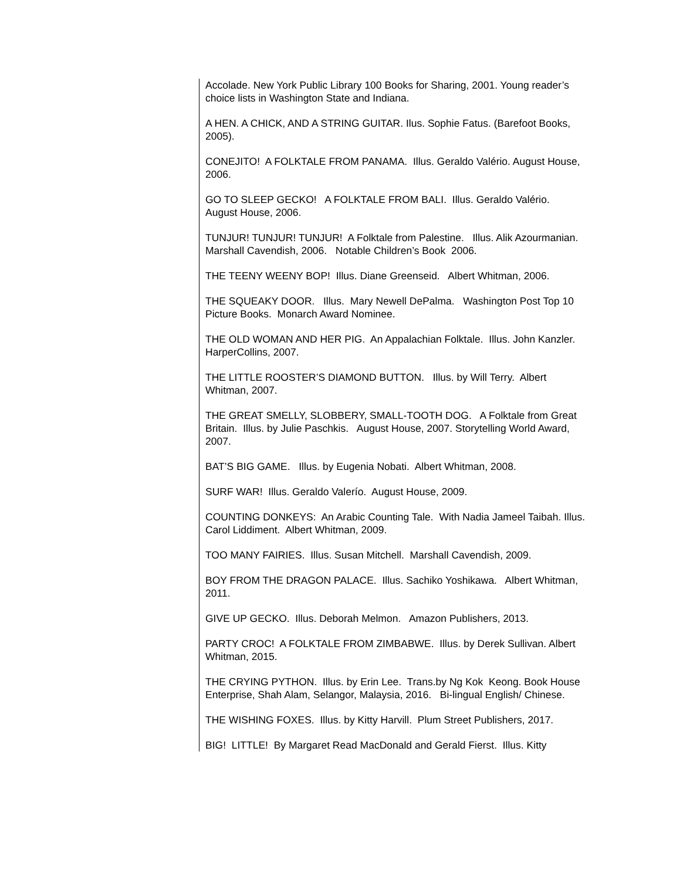Accolade. New York Public Library 100 Books for Sharing, 2001. Young reader’s choice lists in Washington State and Indiana.
A HEN. A CHICK, AND A STRING GUITAR. Ilus. Sophie Fatus. (Barefoot Books, 2005).
CONEJITO! A FOLKTALE FROM PANAMA. Illus. Geraldo Valério. August House, 2006.
GO TO SLEEP GECKO! A FOLKTALE FROM BALI. Illus. Geraldo Valério. August House, 2006.
TUNJUR! TUNJUR! TUNJUR! A Folktale from Palestine. Illus. Alik Azourmanian. Marshall Cavendish, 2006. Notable Children’s Book 2006.
THE TEENY WEENY BOP! Illus. Diane Greenseid. Albert Whitman, 2006.
THE SQUEAKY DOOR. Illus. Mary Newell DePalma. Washington Post Top 10 Picture Books. Monarch Award Nominee.
THE OLD WOMAN AND HER PIG. An Appalachian Folktale. Illus. John Kanzler. HarperCollins, 2007.
THE LITTLE ROOSTER’S DIAMOND BUTTON. Illus. by Will Terry. Albert Whitman, 2007.
THE GREAT SMELLY, SLOBBERY, SMALL-TOOTH DOG. A Folktale from Great Britain. Illus. by Julie Paschkis. August House, 2007. Storytelling World Award, 2007.
BAT’S BIG GAME. Illus. by Eugenia Nobati. Albert Whitman, 2008.
SURF WAR! Illus. Geraldo Valerío. August House, 2009.
COUNTING DONKEYS: An Arabic Counting Tale. With Nadia Jameel Taibah. Illus. Carol Liddiment. Albert Whitman, 2009.
TOO MANY FAIRIES. Illus. Susan Mitchell. Marshall Cavendish, 2009.
BOY FROM THE DRAGON PALACE. Illus. Sachiko Yoshikawa. Albert Whitman, 2011.
GIVE UP GECKO. Illus. Deborah Melmon. Amazon Publishers, 2013.
PARTY CROC! A FOLKTALE FROM ZIMBABWE. Illus. by Derek Sullivan. Albert Whitman, 2015.
THE CRYING PYTHON. Illus. by Erin Lee. Trans.by Ng Kok Keong. Book House Enterprise, Shah Alam, Selangor, Malaysia, 2016. Bi-lingual English/ Chinese.
THE WISHING FOXES. Illus. by Kitty Harvill. Plum Street Publishers, 2017.
BIG! LITTLE! By Margaret Read MacDonald and Gerald Fierst. Illus. Kitty